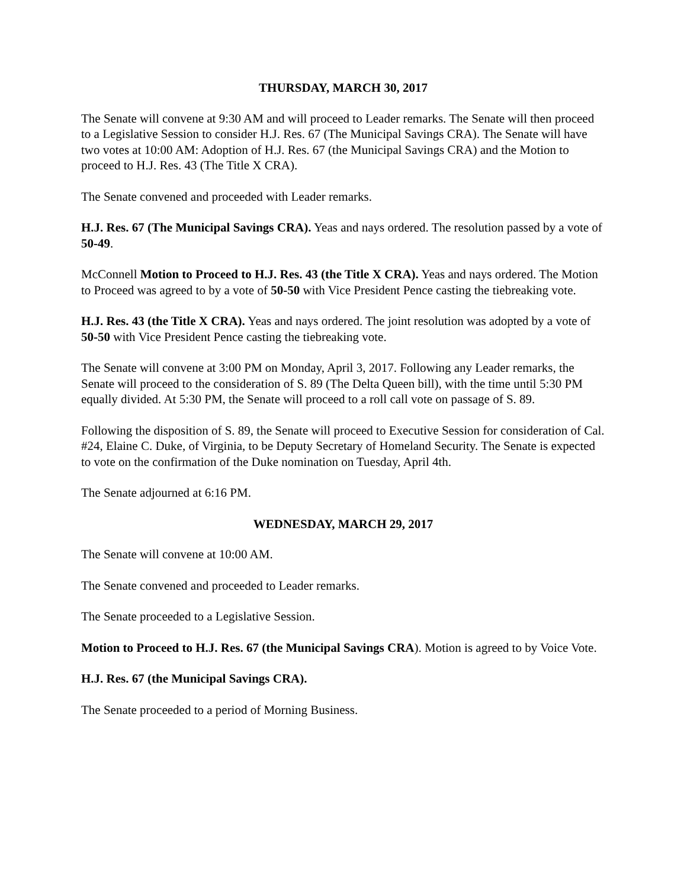THURSDAY, MARCH 30, 2017
The Senate will convene at 9:30 AM and will proceed to Leader remarks. The Senate will then proceed to a Legislative Session to consider H.J. Res. 67 (The Municipal Savings CRA). The Senate will have two votes at 10:00 AM: Adoption of H.J. Res. 67 (the Municipal Savings CRA) and the Motion to proceed to H.J. Res. 43 (The Title X CRA).
The Senate convened and proceeded with Leader remarks.
H.J. Res. 67 (The Municipal Savings CRA). Yeas and nays ordered. The resolution passed by a vote of 50-49.
McConnell Motion to Proceed to H.J. Res. 43 (the Title X CRA). Yeas and nays ordered. The Motion to Proceed was agreed to by a vote of 50-50 with Vice President Pence casting the tiebreaking vote.
H.J. Res. 43 (the Title X CRA). Yeas and nays ordered. The joint resolution was adopted by a vote of 50-50 with Vice President Pence casting the tiebreaking vote.
The Senate will convene at 3:00 PM on Monday, April 3, 2017. Following any Leader remarks, the Senate will proceed to the consideration of S. 89 (The Delta Queen bill), with the time until 5:30 PM equally divided. At 5:30 PM, the Senate will proceed to a roll call vote on passage of S. 89.
Following the disposition of S. 89, the Senate will proceed to Executive Session for consideration of Cal. #24, Elaine C. Duke, of Virginia, to be Deputy Secretary of Homeland Security. The Senate is expected to vote on the confirmation of the Duke nomination on Tuesday, April 4th.
The Senate adjourned at 6:16 PM.
WEDNESDAY, MARCH 29, 2017
The Senate will convene at 10:00 AM.
The Senate convened and proceeded to Leader remarks.
The Senate proceeded to a Legislative Session.
Motion to Proceed to H.J. Res. 67 (the Municipal Savings CRA). Motion is agreed to by Voice Vote.
H.J. Res. 67 (the Municipal Savings CRA).
The Senate proceeded to a period of Morning Business.